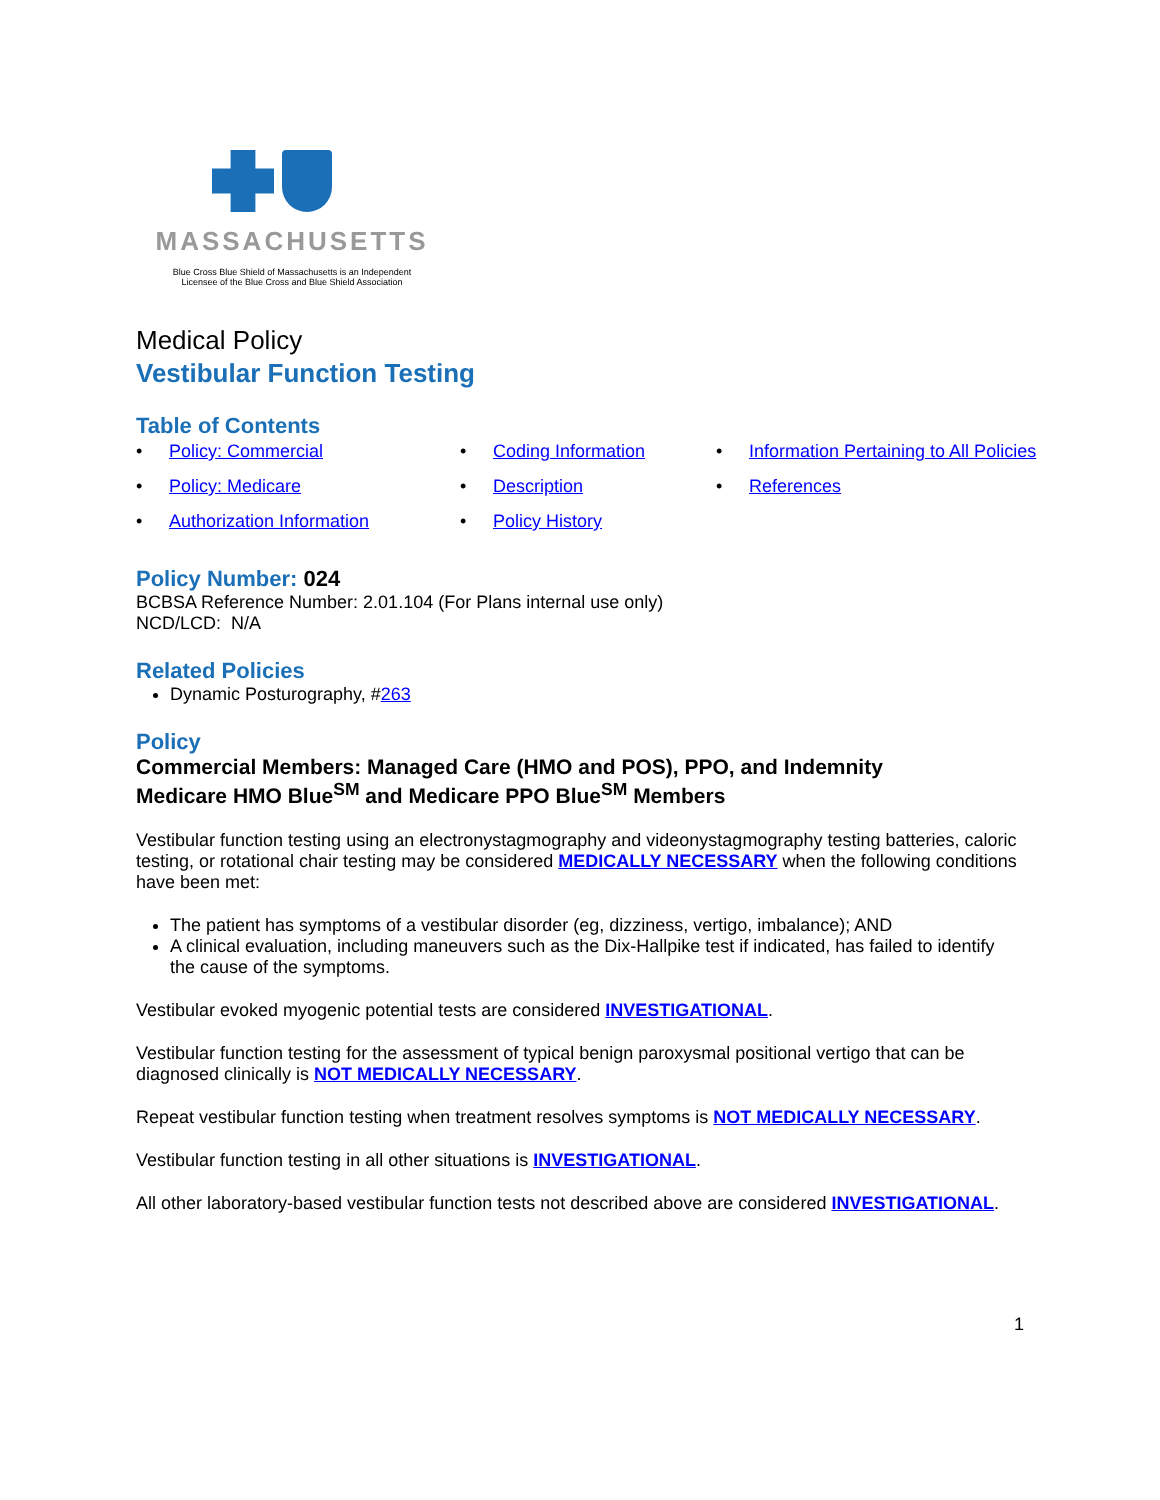MASSACHUSETTS
Blue Cross Blue Shield of Massachusetts is an Independent
Licensee of the Blue Cross and Blue Shield Association
Medical Policy
Vestibular Function Testing
Table of Contents
• Policy: Commercial
• Coding Information
• Information Pertaining to All Policies
• Policy: Medicare
• Description
• References
• Authorization Information
• Policy History
Policy Number: 024
BCBSA Reference Number: 2.01.104 (For Plans internal use only)
NCD/LCD: N/A
Related Policies
Dynamic Posturography, #263
Policy
Commercial Members: Managed Care (HMO and POS), PPO, and Indemnity
Medicare HMO Blue<sup>SM</sup> and Medicare PPO Blue<sup>SM</sup> Members
Vestibular function testing using an electronystagmography and videonystagmography testing batteries, caloric testing, or rotational chair testing may be considered MEDICALLY NECESSARY when the following conditions have been met:
The patient has symptoms of a vestibular disorder (eg, dizziness, vertigo, imbalance); AND
A clinical evaluation, including maneuvers such as the Dix-Hallpike test if indicated, has failed to identify the cause of the symptoms.
Vestibular evoked myogenic potential tests are considered INVESTIGATIONAL.
Vestibular function testing for the assessment of typical benign paroxysmal positional vertigo that can be diagnosed clinically is NOT MEDICALLY NECESSARY.
Repeat vestibular function testing when treatment resolves symptoms is NOT MEDICALLY NECESSARY.
Vestibular function testing in all other situations is INVESTIGATIONAL.
All other laboratory-based vestibular function tests not described above are considered INVESTIGATIONAL.
1